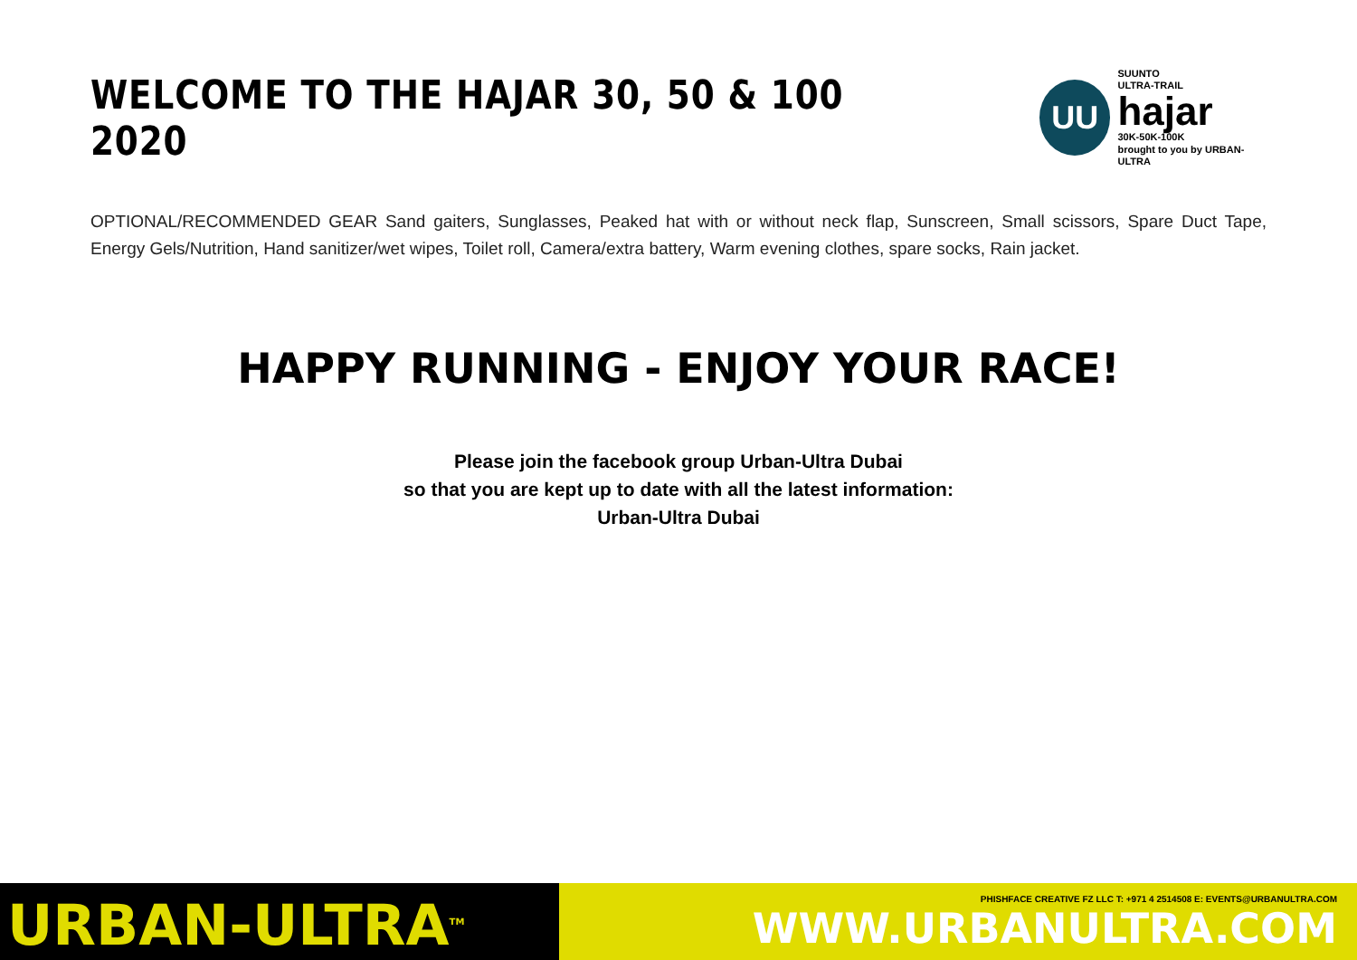WELCOME TO THE HAJAR 30, 50 & 100 2020
UU
SUUNTO
ULTRA-TRAIL
hajar
30K-50K-100K
brought to you by URBAN-ULTRA
OPTIONAL/RECOMMENDED GEAR Sand gaiters, Sunglasses, Peaked hat with or without neck flap, Sunscreen, Small scissors, Spare Duct Tape, Energy Gels/Nutrition, Hand sanitizer/wet wipes, Toilet roll, Camera/extra battery, Warm evening clothes, spare socks, Rain jacket.
HAPPY RUNNING - ENJOY YOUR RACE!
Please join the facebook group Urban-Ultra Dubai
so that you are kept up to date with all the latest information:
Urban-Ultra Dubai
URBAN-ULTRA<sup>TM</sup>
PHISHFACE CREATIVE FZ LLC T: +971 4 2514508 E: EVENTS@URBANULTRA.COM
WWW.URBANULTRA.COM